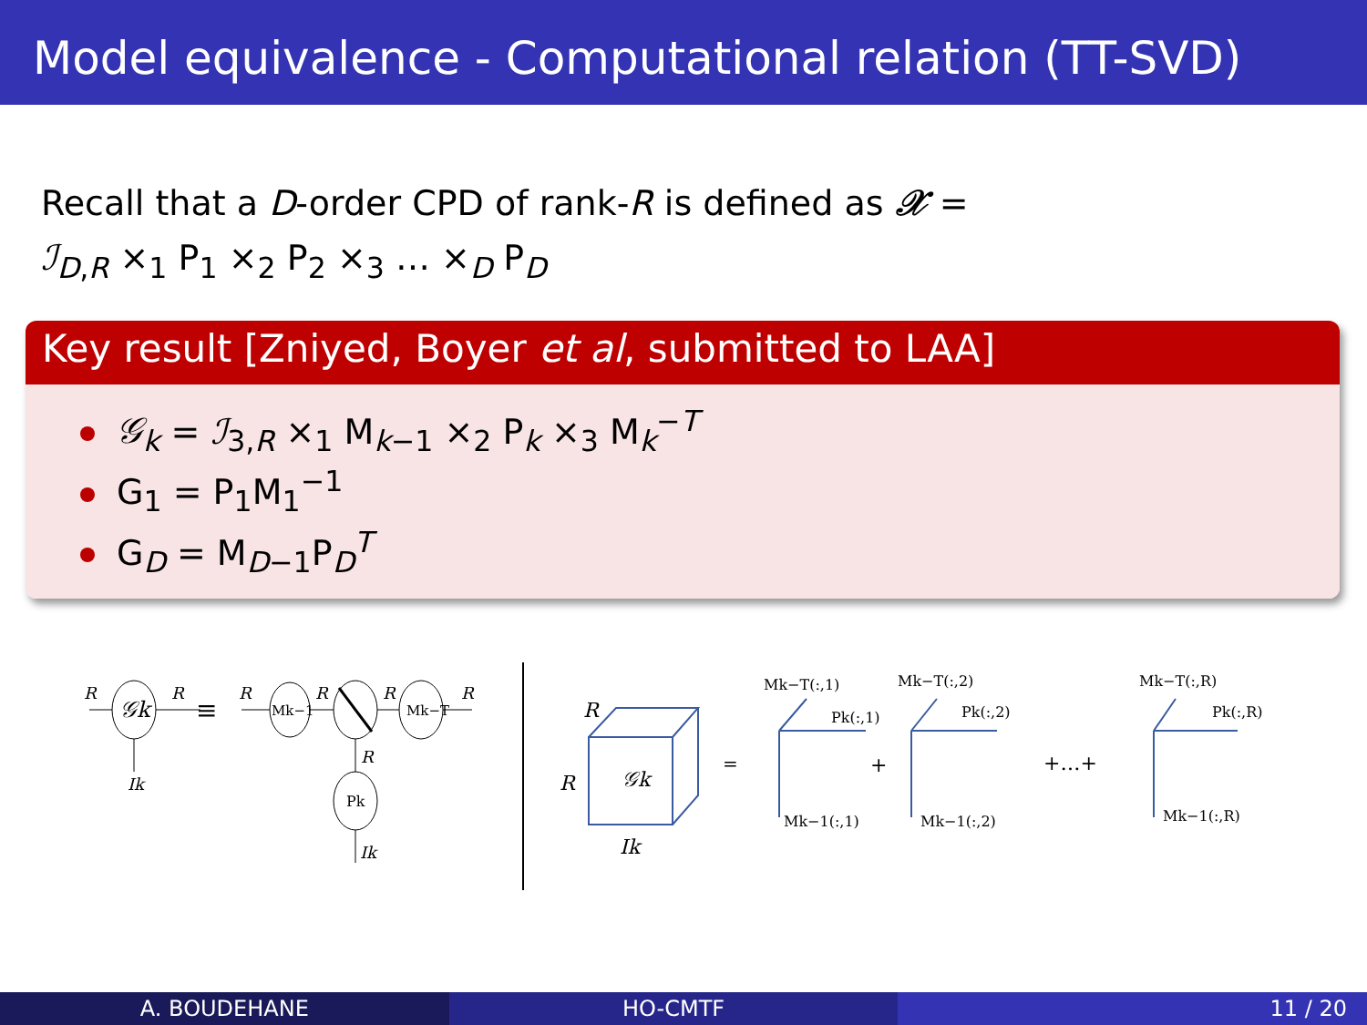Model equivalence - Computational relation (TT-SVD)
Recall that a D-order CPD of rank-R is defined as 𝒳 = ℐ<sub>D,R</sub> ×<sub>1</sub> P<sub>1</sub> ×<sub>2</sub> P<sub>2</sub> ×<sub>3</sub> … ×<sub>D</sub> P<sub>D</sub>
Key result [Zniyed, Boyer et al, submitted to LAA]
𝒢<sub>k</sub> = ℐ<sub>3,R</sub> ×<sub>1</sub> M<sub>k−1</sub> ×<sub>2</sub> P<sub>k</sub> ×<sub>3</sub> M<sub>k</sub><sup>−T</sup>
G<sub>1</sub> = P<sub>1</sub>M<sub>1</sub><sup>−1</sup>
G<sub>D</sub> = M<sub>D−1</sub>P<sub>D</sub><sup>T</sup>
𝒢k
R
R
Ik
≡
Mk−1
Mk−T
Pk
R
R
R
R
R
Ik
𝒢k
R
R
Ik
=
Mk−T(:,1)
Pk(:,1)
Mk−1(:,1)
Mk−T(:,2)
Pk(:,2)
Mk−1(:,2)
Mk−T(:,R)
Pk(:,R)
Mk−1(:,R)
+
+…+
A. BOUDEHANE HO-CMTF 11 / 20